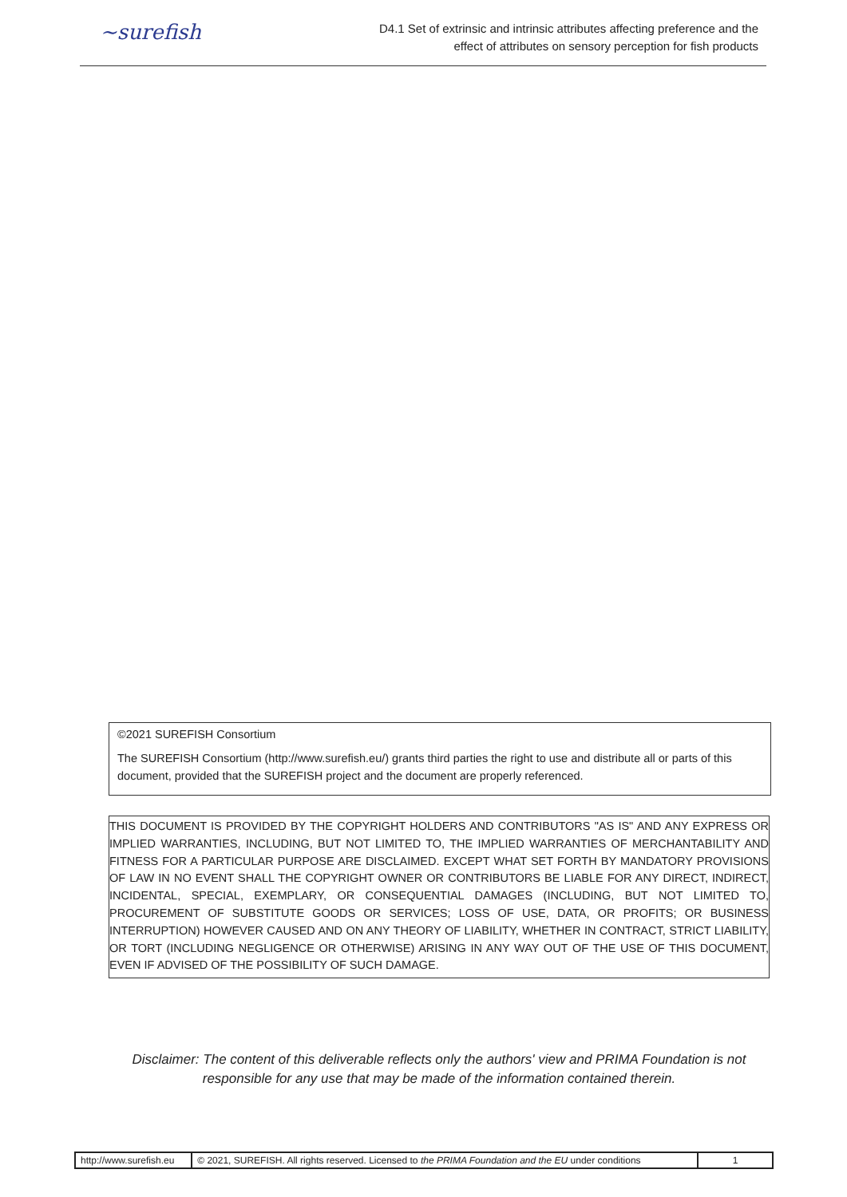~surefish
D4.1 Set of extrinsic and intrinsic attributes affecting preference and the
effect of attributes on sensory perception for fish products
©2021 SUREFISH Consortium
The SUREFISH Consortium (http://www.surefish.eu/) grants third parties the right to use and distribute all or parts of this document, provided that the SUREFISH project and the document are properly referenced.
THIS DOCUMENT IS PROVIDED BY THE COPYRIGHT HOLDERS AND CONTRIBUTORS "AS IS" AND ANY EXPRESS OR IMPLIED WARRANTIES, INCLUDING, BUT NOT LIMITED TO, THE IMPLIED WARRANTIES OF MERCHANTABILITY AND FITNESS FOR A PARTICULAR PURPOSE ARE DISCLAIMED. EXCEPT WHAT SET FORTH BY MANDATORY PROVISIONS OF LAW IN NO EVENT SHALL THE COPYRIGHT OWNER OR CONTRIBUTORS BE LIABLE FOR ANY DIRECT, INDIRECT, INCIDENTAL, SPECIAL, EXEMPLARY, OR CONSEQUENTIAL DAMAGES (INCLUDING, BUT NOT LIMITED TO, PROCUREMENT OF SUBSTITUTE GOODS OR SERVICES; LOSS OF USE, DATA, OR PROFITS; OR BUSINESS INTERRUPTION) HOWEVER CAUSED AND ON ANY THEORY OF LIABILITY, WHETHER IN CONTRACT, STRICT LIABILITY, OR TORT (INCLUDING NEGLIGENCE OR OTHERWISE) ARISING IN ANY WAY OUT OF THE USE OF THIS DOCUMENT, EVEN IF ADVISED OF THE POSSIBILITY OF SUCH DAMAGE.
Disclaimer: The content of this deliverable reflects only the authors' view and PRIMA Foundation is not responsible for any use that may be made of the information contained therein.
| http://www.surefish.eu | © 2021, SUREFISH. All rights reserved. Licensed to the PRIMA Foundation and the EU under conditions | 1 |